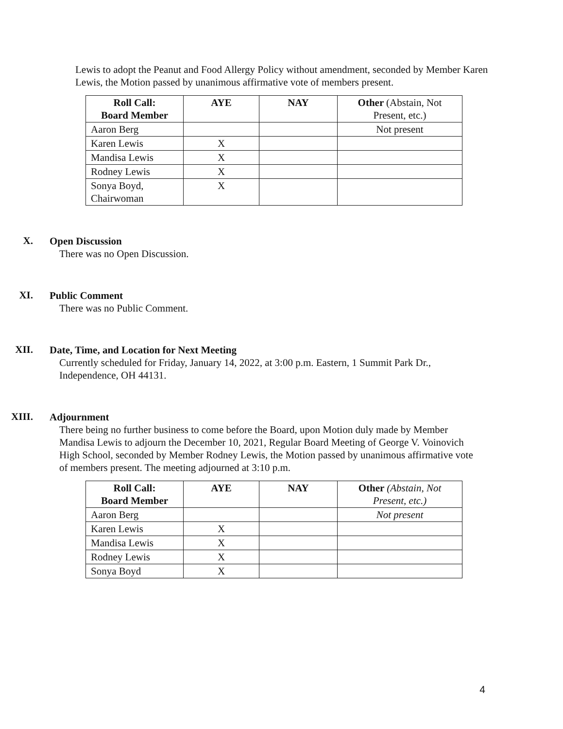Lewis to adopt the Peanut and Food Allergy Policy without amendment, seconded by Member Karen Lewis, the Motion passed by unanimous affirmative vote of members present.
| Roll Call: Board Member | AYE | NAY | Other (Abstain, Not Present, etc.) |
| --- | --- | --- | --- |
| Aaron Berg | | | Not present |
| Karen Lewis | X | | |
| Mandisa Lewis | X | | |
| Rodney Lewis | X | | |
| Sonya Boyd, Chairwoman | X | | |
X.
Open Discussion
There was no Open Discussion.
XI.
Public Comment
There was no Public Comment.
XII.
Date, Time, and Location for Next Meeting
Currently scheduled for Friday, January 14, 2022, at 3:00 p.m. Eastern, 1 Summit Park Dr., Independence, OH 44131.
XIII.
Adjournment
There being no further business to come before the Board, upon Motion duly made by Member Mandisa Lewis to adjourn the December 10, 2021, Regular Board Meeting of George V. Voinovich High School, seconded by Member Rodney Lewis, the Motion passed by unanimous affirmative vote of members present. The meeting adjourned at 3:10 p.m.
| Roll Call: Board Member | AYE | NAY | Other (Abstain, Not Present, etc.) |
| --- | --- | --- | --- |
| Aaron Berg | | | Not present |
| Karen Lewis | X | | |
| Mandisa Lewis | X | | |
| Rodney Lewis | X | | |
| Sonya Boyd | X | | |
4